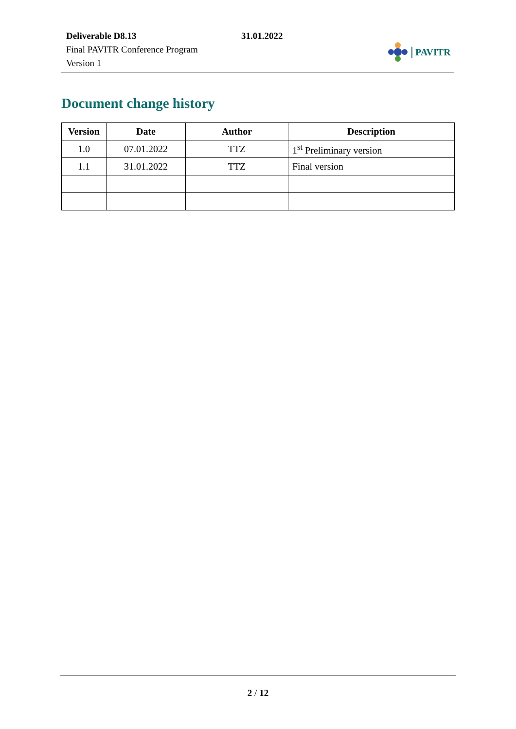Deliverable D8.13
Final PAVITR Conference Program
Version 1
31.01.2022
PAVITR
Document change history
| Version | Date | Author | Description |
| --- | --- | --- | --- |
| 1.0 | 07.01.2022 | TTZ | 1<sup>st</sup> Preliminary version |
| 1.1 | 31.01.2022 | TTZ | Final version |
2 / 12